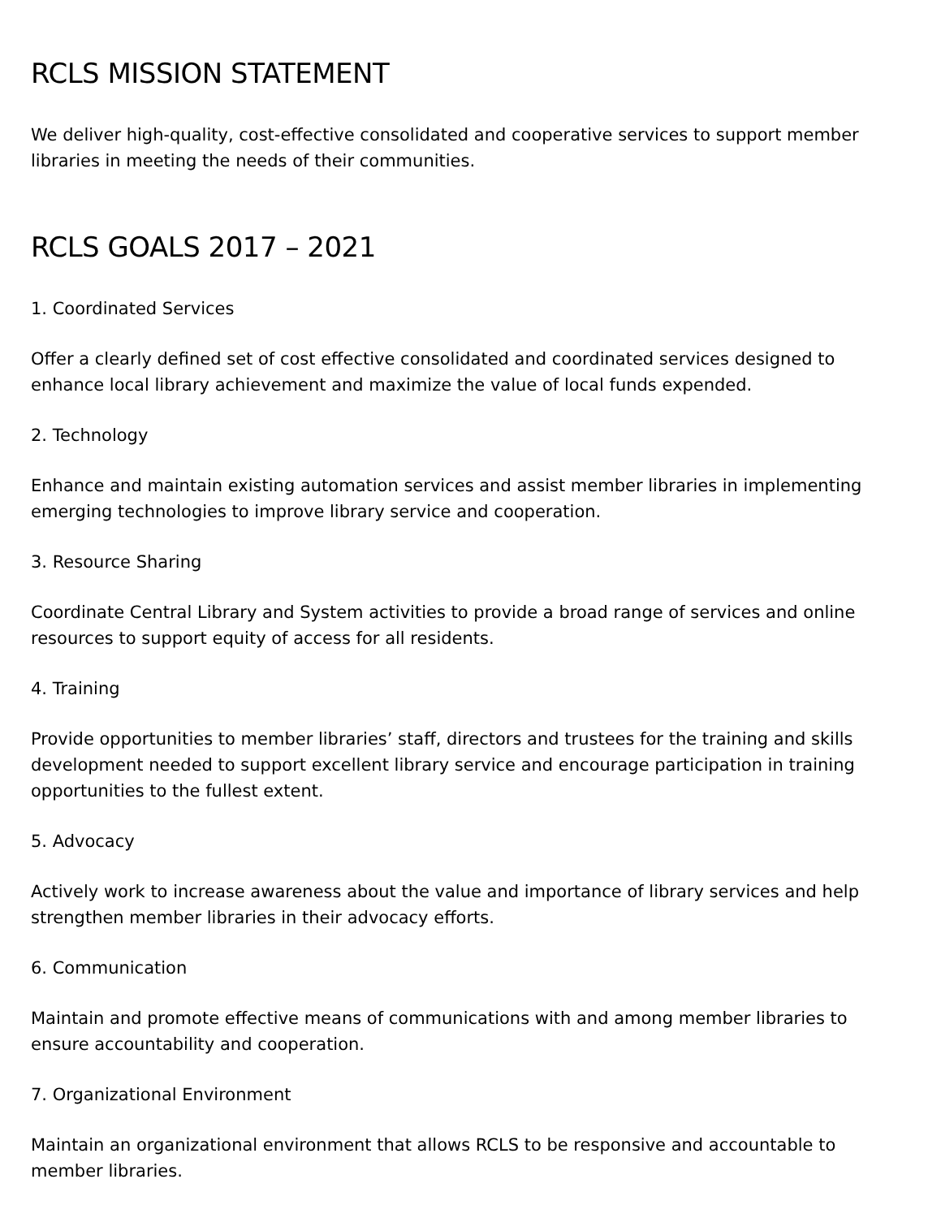RCLS MISSION STATEMENT
We deliver high-quality, cost-effective consolidated and cooperative services to support member libraries in meeting the needs of their communities.
RCLS GOALS 2017 – 2021
1. Coordinated Services
Offer a clearly defined set of cost effective consolidated and coordinated services designed to enhance local library achievement and maximize the value of local funds expended.
2. Technology
Enhance and maintain existing automation services and assist member libraries in implementing emerging technologies to improve library service and cooperation.
3. Resource Sharing
Coordinate Central Library and System activities to provide a broad range of services and online resources to support equity of access for all residents.
4. Training
Provide opportunities to member libraries’ staff, directors and trustees for the training and skills development needed to support excellent library service and encourage participation in training opportunities to the fullest extent.
5. Advocacy
Actively work to increase awareness about the value and importance of library services and help strengthen member libraries in their advocacy efforts.
6. Communication
Maintain and promote effective means of communications with and among member libraries to ensure accountability and cooperation.
7. Organizational Environment
Maintain an organizational environment that allows RCLS to be responsive and accountable to member libraries.